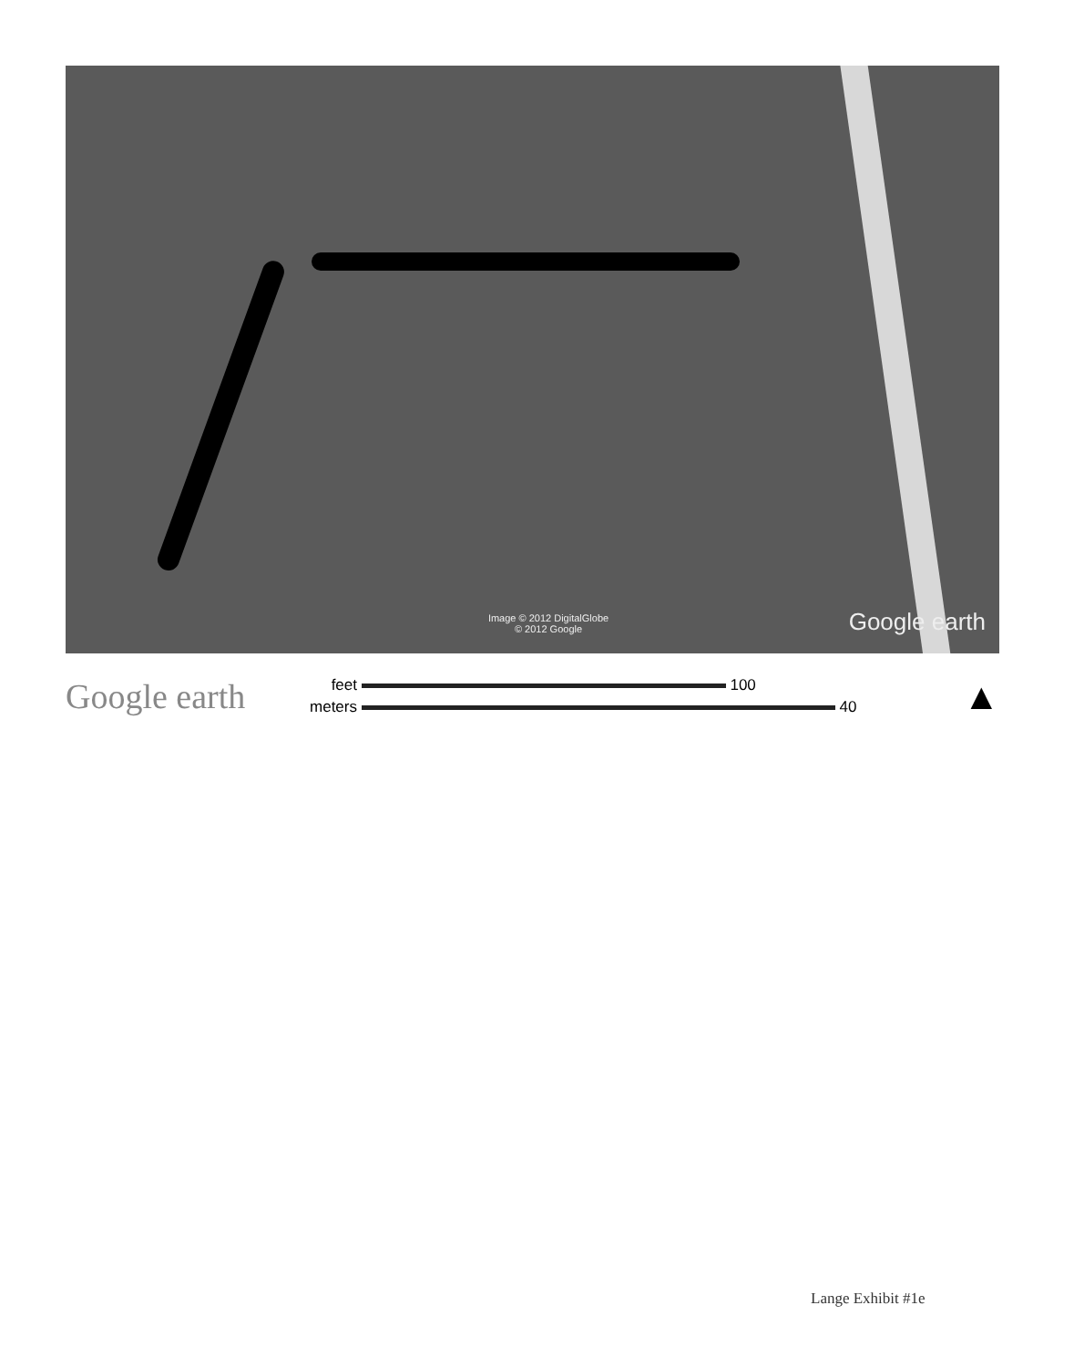Image © 2012 DigitalGlobe
© 2012 Google
Google earth
Google earth
feet 100
meters 40
▲
Lange Exhibit #1e